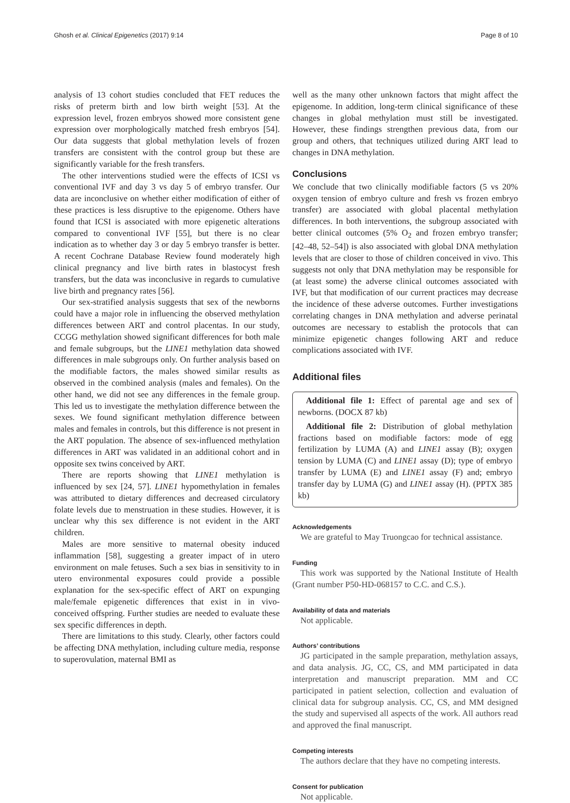Ghosh et al. Clinical Epigenetics (2017) 9:14 Page 8 of 10
analysis of 13 cohort studies concluded that FET reduces the risks of preterm birth and low birth weight [53]. At the expression level, frozen embryos showed more consistent gene expression over morphologically matched fresh embryos [54]. Our data suggests that global methylation levels of frozen transfers are consistent with the control group but these are significantly variable for the fresh transfers.
The other interventions studied were the effects of ICSI vs conventional IVF and day 3 vs day 5 of embryo transfer. Our data are inconclusive on whether either modification of either of these practices is less disruptive to the epigenome. Others have found that ICSI is associated with more epigenetic alterations compared to conventional IVF [55], but there is no clear indication as to whether day 3 or day 5 embryo transfer is better. A recent Cochrane Database Review found moderately high clinical pregnancy and live birth rates in blastocyst fresh transfers, but the data was inconclusive in regards to cumulative live birth and pregnancy rates [56].
Our sex-stratified analysis suggests that sex of the newborns could have a major role in influencing the observed methylation differences between ART and control placentas. In our study, CCGG methylation showed significant differences for both male and female subgroups, but the LINE1 methylation data showed differences in male subgroups only. On further analysis based on the modifiable factors, the males showed similar results as observed in the combined analysis (males and females). On the other hand, we did not see any differences in the female group. This led us to investigate the methylation difference between the sexes. We found significant methylation difference between males and females in controls, but this difference is not present in the ART population. The absence of sex-influenced methylation differences in ART was validated in an additional cohort and in opposite sex twins conceived by ART.
There are reports showing that LINE1 methylation is influenced by sex [24, 57]. LINE1 hypomethylation in females was attributed to dietary differences and decreased circulatory folate levels due to menstruation in these studies. However, it is unclear why this sex difference is not evident in the ART children.
Males are more sensitive to maternal obesity induced inflammation [58], suggesting a greater impact of in utero environment on male fetuses. Such a sex bias in sensitivity to in utero environmental exposures could provide a possible explanation for the sex-specific effect of ART on expunging male/female epigenetic differences that exist in in vivo-conceived offspring. Further studies are needed to evaluate these sex specific differences in depth.
There are limitations to this study. Clearly, other factors could be affecting DNA methylation, including culture media, response to superovulation, maternal BMI as
well as the many other unknown factors that might affect the epigenome. In addition, long-term clinical significance of these changes in global methylation must still be investigated. However, these findings strengthen previous data, from our group and others, that techniques utilized during ART lead to changes in DNA methylation.
Conclusions
We conclude that two clinically modifiable factors (5 vs 20% oxygen tension of embryo culture and fresh vs frozen embryo transfer) are associated with global placental methylation differences. In both interventions, the subgroup associated with better clinical outcomes (5% O<sub>2</sub> and frozen embryo transfer; [42–48, 52–54]) is also associated with global DNA methylation levels that are closer to those of children conceived in vivo. This suggests not only that DNA methylation may be responsible for (at least some) the adverse clinical outcomes associated with IVF, but that modification of our current practices may decrease the incidence of these adverse outcomes. Further investigations correlating changes in DNA methylation and adverse perinatal outcomes are necessary to establish the protocols that can minimize epigenetic changes following ART and reduce complications associated with IVF.
Additional files
Additional file 1: Effect of parental age and sex of newborns. (DOCX 87 kb)
Additional file 2: Distribution of global methylation fractions based on modifiable factors: mode of egg fertilization by LUMA (A) and LINE1 assay (B); oxygen tension by LUMA (C) and LINE1 assay (D); type of embryo transfer by LUMA (E) and LINE1 assay (F) and; embryo transfer day by LUMA (G) and LINE1 assay (H). (PPTX 385 kb)
Acknowledgements
We are grateful to May Truongcao for technical assistance.
Funding
This work was supported by the National Institute of Health (Grant number P50-HD-068157 to C.C. and C.S.).
Availability of data and materials
Not applicable.
Authors’ contributions
JG participated in the sample preparation, methylation assays, and data analysis. JG, CC, CS, and MM participated in data interpretation and manuscript preparation. MM and CC participated in patient selection, collection and evaluation of clinical data for subgroup analysis. CC, CS, and MM designed the study and supervised all aspects of the work. All authors read and approved the final manuscript.
Competing interests
The authors declare that they have no competing interests.
Consent for publication
Not applicable.